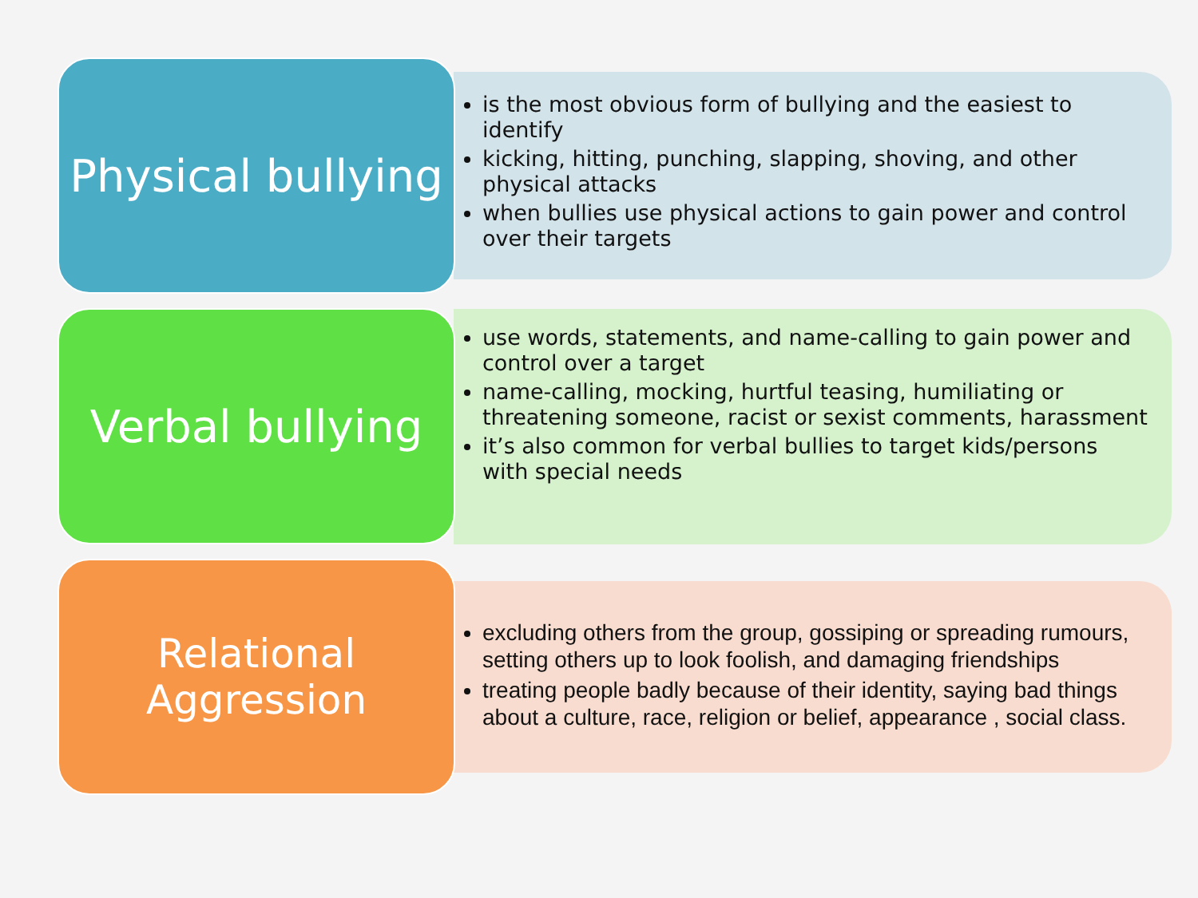Physical bullying
is the most obvious form of bullying and the easiest to identify
kicking, hitting, punching, slapping, shoving, and other physical attacks
when bullies use physical actions to gain power and control over their targets
Verbal bullying
use words, statements, and name-calling to gain power and control over a target
name-calling, mocking, hurtful teasing, humiliating or threatening someone, racist or sexist comments, harassment
it’s also common for verbal bullies to target kids/persons with special needs
Relational
Aggression
excluding others from the group, gossiping or spreading rumours, setting others up to look foolish, and damaging friendships
treating people badly because of their identity, saying bad things about a culture, race, religion or belief, appearance , social class.